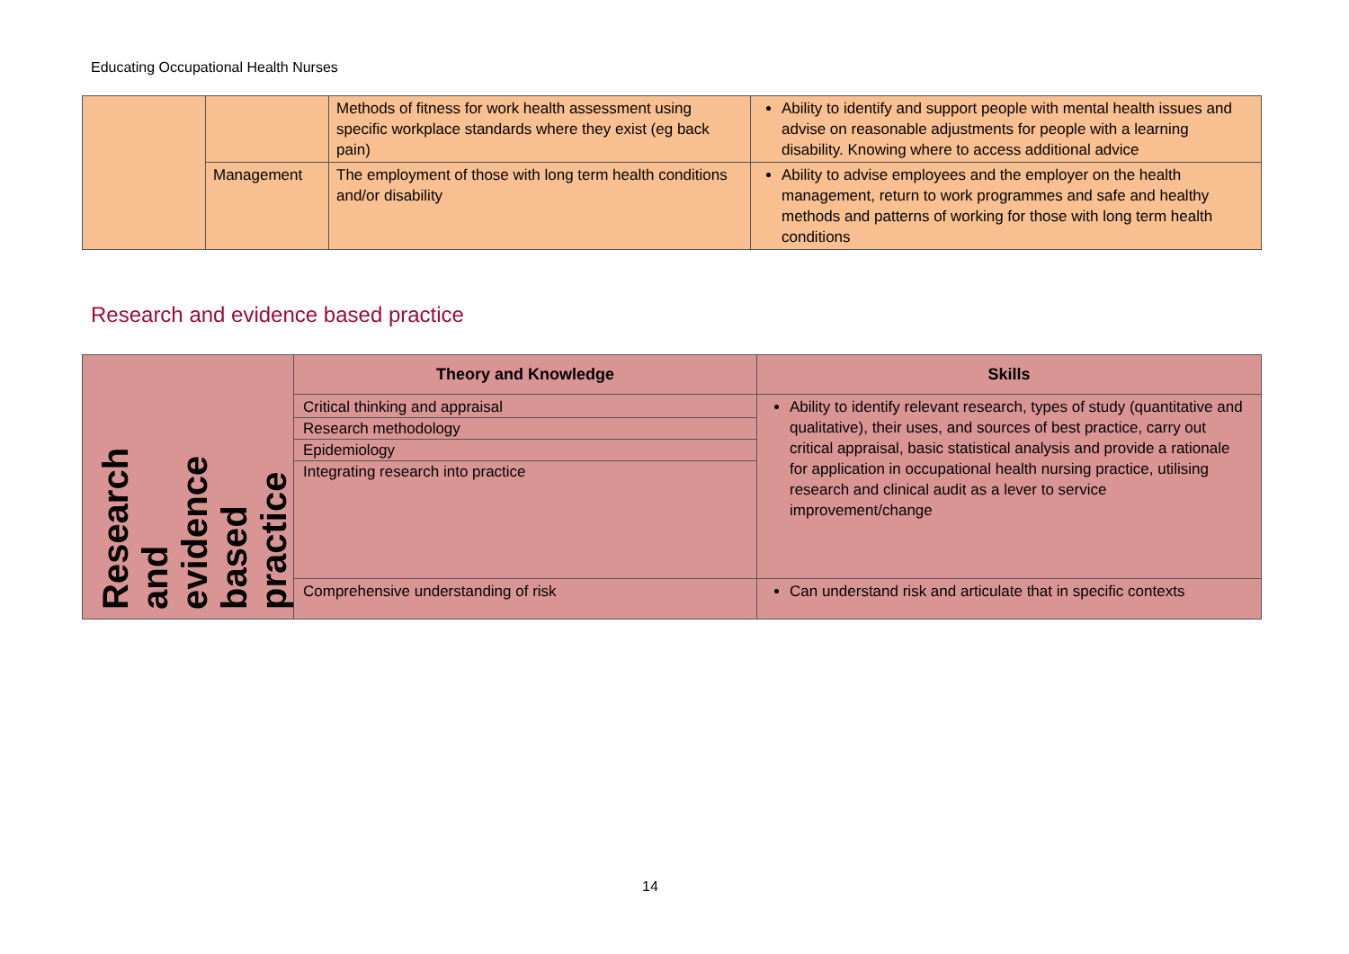Educating Occupational Health Nurses
| | | Methods of fitness for work health assessment using specific workplace standards where they exist (eg back pain) | Ability to identify and support people with mental health issues and advise on reasonable adjustments for people with a learning disability. Knowing where to access additional advice |
| | Management | The employment of those with long term health conditions and/or disability | Ability to advise employees and the employer on the health management, return to work programmes and safe and healthy methods and patterns of working for those with long term health conditions |
Research and evidence based practice
| Research and evidence based practice | Theory and Knowledge | Skills |
| | Critical thinking and appraisal Research methodology Epidemiology Integrating research into practice | Ability to identify relevant research, types of study (quantitative and qualitative), their uses, and sources of best practice, carry out critical appraisal, basic statistical analysis and provide a rationale for application in occupational health nursing practice, utilising research and clinical audit as a lever to service improvement/change |
| | Comprehensive understanding of risk | Can understand risk and articulate that in specific contexts |
14